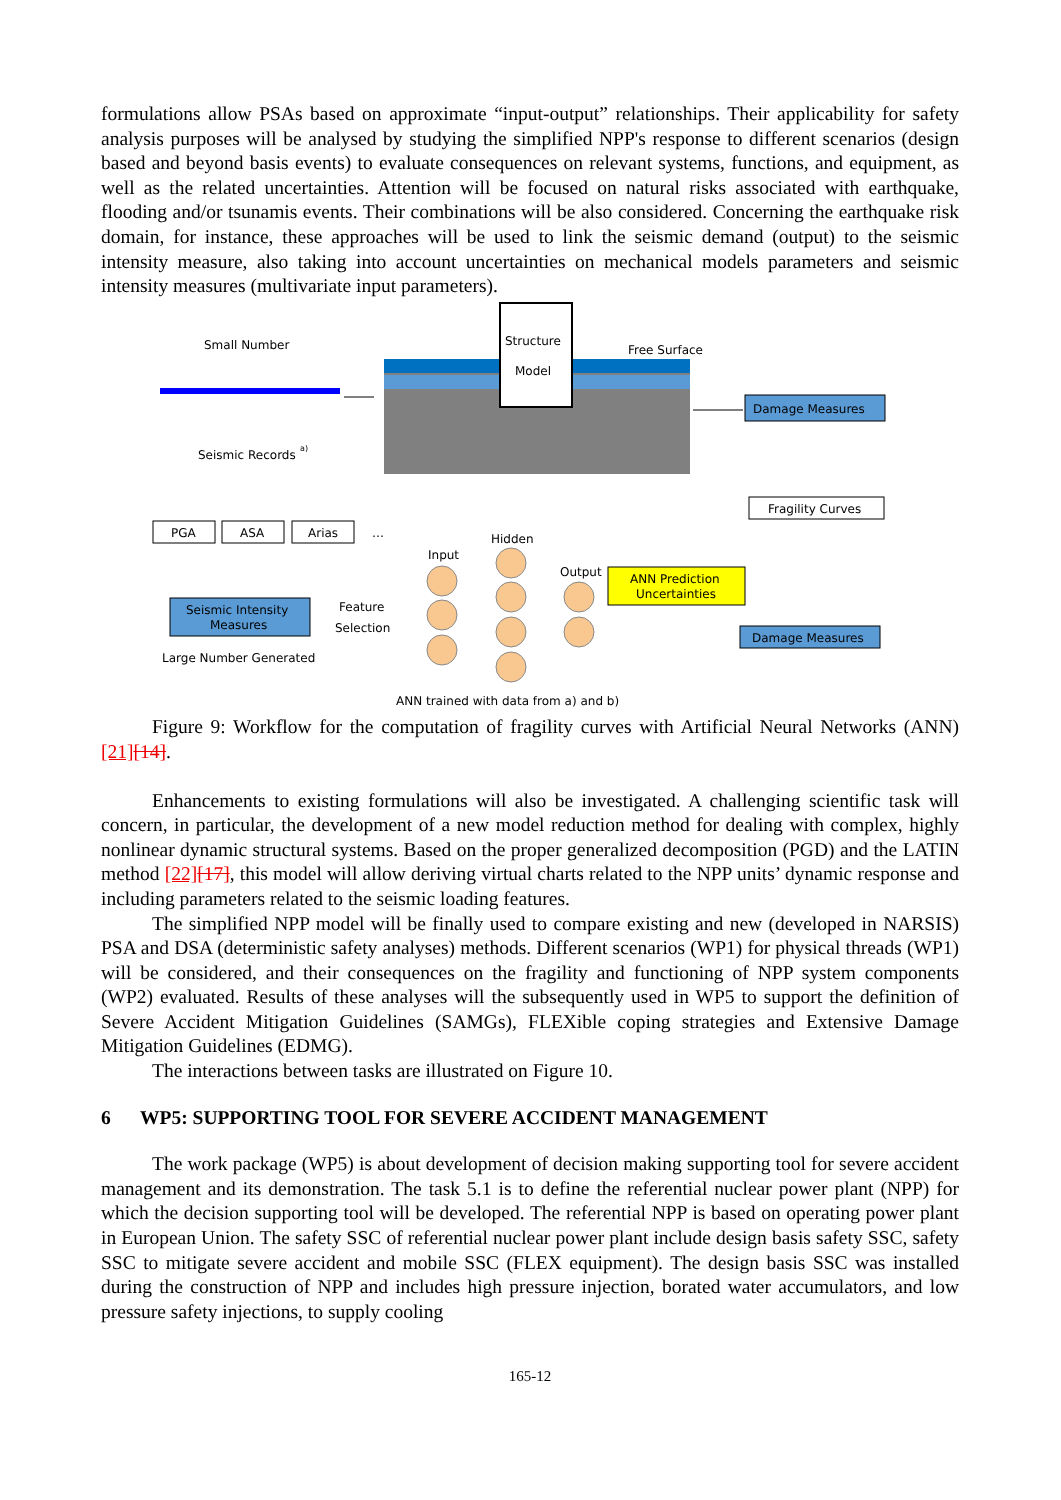formulations allow PSAs based on approximate “input-output” relationships. Their applicability for safety analysis purposes will be analysed by studying the simplified NPP's response to different scenarios (design based and beyond basis events) to evaluate consequences on relevant systems, functions, and equipment, as well as the related uncertainties. Attention will be focused on natural risks associated with earthquake, flooding and/or tsunamis events. Their combinations will be also considered. Concerning the earthquake risk domain, for instance, these approaches will be used to link the seismic demand (output) to the seismic intensity measure, also taking into account uncertainties on mechanical models parameters and seismic intensity measures (multivariate input parameters).
Small Number
Seismic Records
a)
Structure
Model
Free Surface
Damage Measures
Fragility Curves
PGA
ASA
Arias
…
Seismic Intensity
Measures
Feature
Selection
Large Number Generated
Input
Hidden
Output
ANN Prediction
Uncertainties
Damage Measures
ANN trained with data from a) and b)
Figure 9: Workflow for the computation of fragility curves with Artificial Neural Networks (ANN) [21][14].
Enhancements to existing formulations will also be investigated. A challenging scientific task will concern, in particular, the development of a new model reduction method for dealing with complex, highly nonlinear dynamic structural systems. Based on the proper generalized decomposition (PGD) and the LATIN method [22][17], this model will allow deriving virtual charts related to the NPP units’ dynamic response and including parameters related to the seismic loading features.
The simplified NPP model will be finally used to compare existing and new (developed in NARSIS) PSA and DSA (deterministic safety analyses) methods. Different scenarios (WP1) for physical threads (WP1) will be considered, and their consequences on the fragility and functioning of NPP system components (WP2) evaluated. Results of these analyses will the subsequently used in WP5 to support the definition of Severe Accident Mitigation Guidelines (SAMGs), FLEXible coping strategies and Extensive Damage Mitigation Guidelines (EDMG).
The interactions between tasks are illustrated on Figure 10.
6 WP5: SUPPORTING TOOL FOR SEVERE ACCIDENT MANAGEMENT
The work package (WP5) is about development of decision making supporting tool for severe accident management and its demonstration. The task 5.1 is to define the referential nuclear power plant (NPP) for which the decision supporting tool will be developed. The referential NPP is based on operating power plant in European Union. The safety SSC of referential nuclear power plant include design basis safety SSC, safety SSC to mitigate severe accident and mobile SSC (FLEX equipment). The design basis SSC was installed during the construction of NPP and includes high pressure injection, borated water accumulators, and low pressure safety injections, to supply cooling
165-12